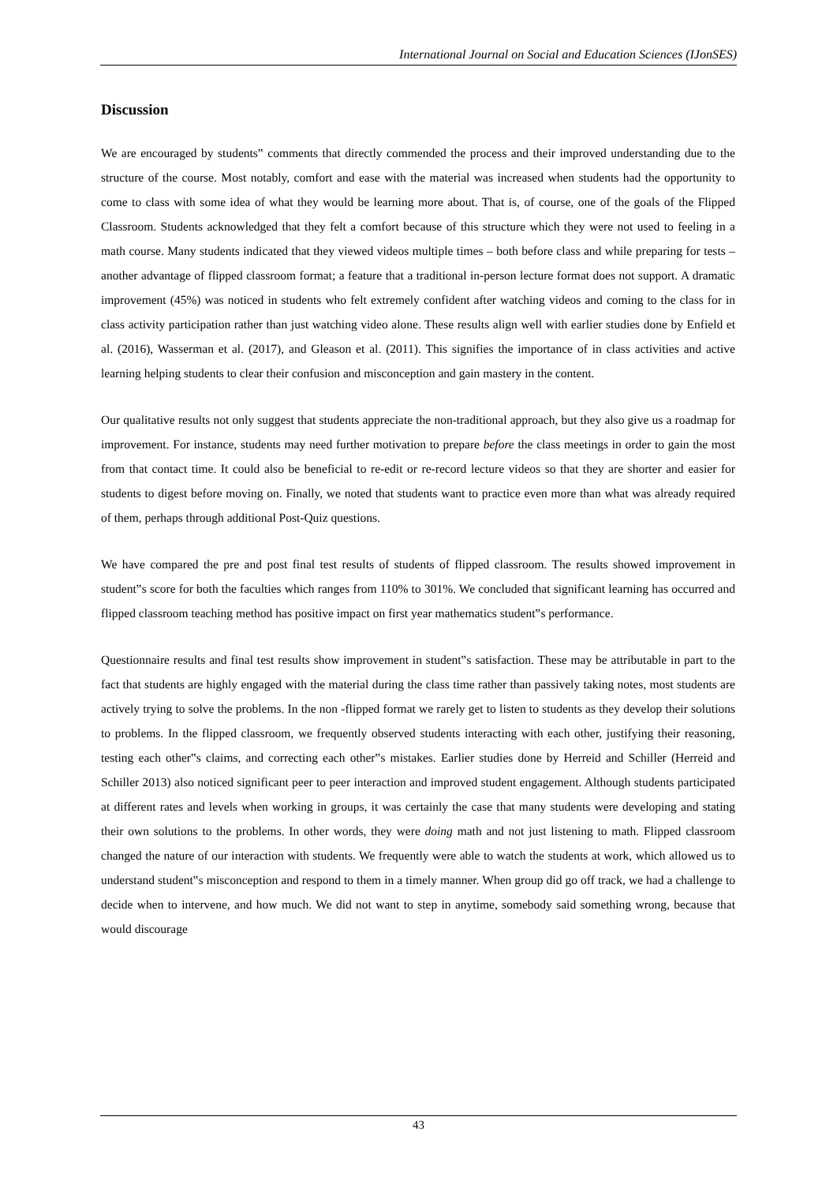International Journal on Social and Education Sciences (IJonSES)
Discussion
We are encouraged by students‟ comments that directly commended the process and their improved understanding due to the structure of the course. Most notably, comfort and ease with the material was increased when students had the opportunity to come to class with some idea of what they would be learning more about. That is, of course, one of the goals of the Flipped Classroom. Students acknowledged that they felt a comfort because of this structure which they were not used to feeling in a math course. Many students indicated that they viewed videos multiple times – both before class and while preparing for tests –another advantage of flipped classroom format; a feature that a traditional in-person lecture format does not support. A dramatic improvement (45%) was noticed in students who felt extremely confident after watching videos and coming to the class for in class activity participation rather than just watching video alone. These results align well with earlier studies done by Enfield et al. (2016), Wasserman et al. (2017), and Gleason et al. (2011). This signifies the importance of in class activities and active learning helping students to clear their confusion and misconception and gain mastery in the content.
Our qualitative results not only suggest that students appreciate the non-traditional approach, but they also give us a roadmap for improvement. For instance, students may need further motivation to prepare before the class meetings in order to gain the most from that contact time. It could also be beneficial to re-edit or re-record lecture videos so that they are shorter and easier for students to digest before moving on. Finally, we noted that students want to practice even more than what was already required of them, perhaps through additional Post-Quiz questions.
We have compared the pre and post final test results of students of flipped classroom. The results showed improvement in student‟s score for both the faculties which ranges from 110% to 301%. We concluded that significant learning has occurred and flipped classroom teaching method has positive impact on first year mathematics student‟s performance.
Questionnaire results and final test results show improvement in student‟s satisfaction. These may be attributable in part to the fact that students are highly engaged with the material during the class time rather than passively taking notes, most students are actively trying to solve the problems. In the non -flipped format we rarely get to listen to students as they develop their solutions to problems. In the flipped classroom, we frequently observed students interacting with each other, justifying their reasoning, testing each other‟s claims, and correcting each other‟s mistakes. Earlier studies done by Herreid and Schiller (Herreid and Schiller 2013) also noticed significant peer to peer interaction and improved student engagement. Although students participated at different rates and levels when working in groups, it was certainly the case that many students were developing and stating their own solutions to the problems. In other words, they were doing math and not just listening to math. Flipped classroom changed the nature of our interaction with students. We frequently were able to watch the students at work, which allowed us to understand student‟s misconception and respond to them in a timely manner. When group did go off track, we had a challenge to decide when to intervene, and how much. We did not want to step in anytime, somebody said something wrong, because that would discourage
43